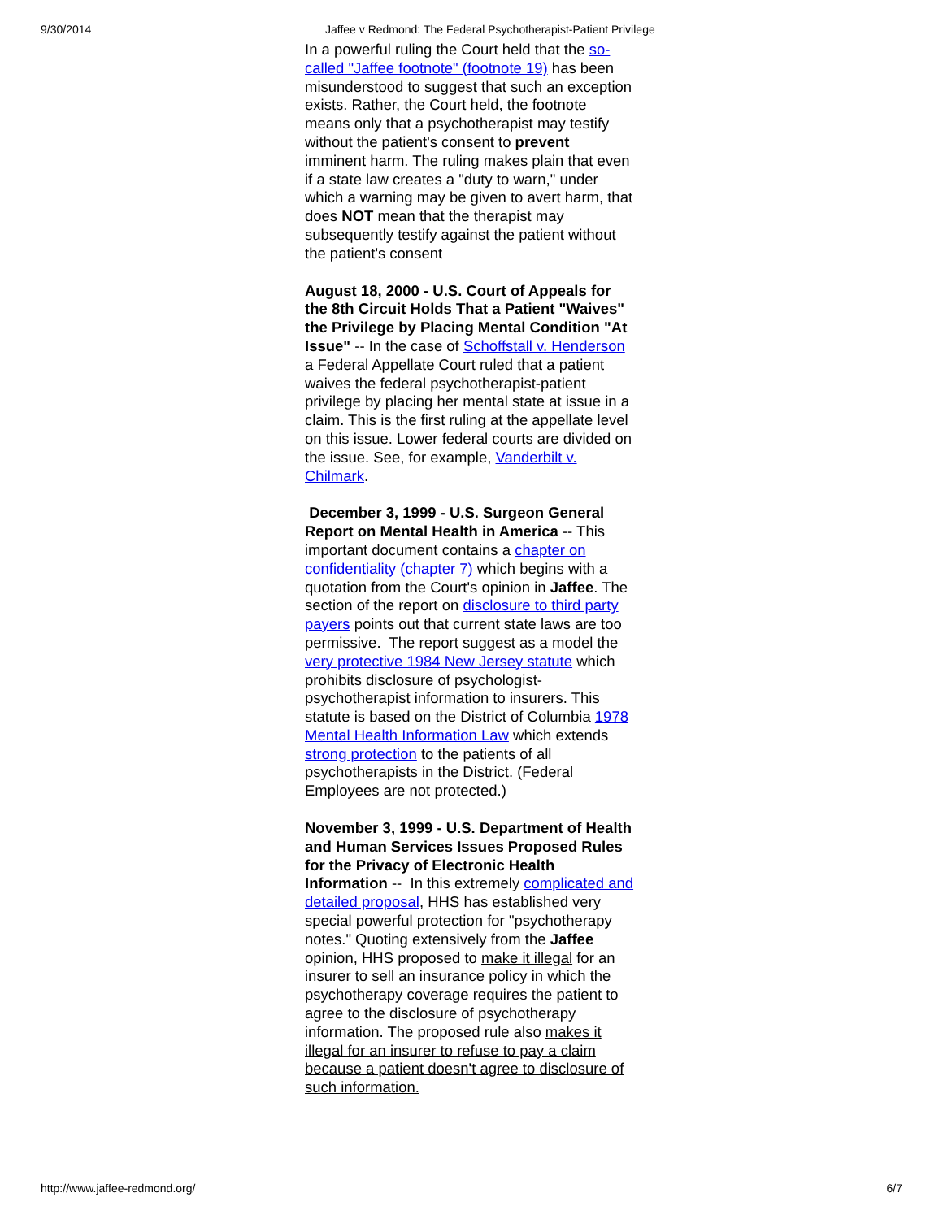9/30/2014 Jaffee v Redmond: The Federal Psychotherapist-Patient Privilege
In a powerful ruling the Court held that the so-called "Jaffee footnote" (footnote 19) has been misunderstood to suggest that such an exception exists. Rather, the Court held, the footnote means only that a psychotherapist may testify without the patient's consent to prevent imminent harm. The ruling makes plain that even if a state law creates a "duty to warn," under which a warning may be given to avert harm, that does NOT mean that the therapist may subsequently testify against the patient without the patient's consent
August 18, 2000 - U.S. Court of Appeals for the 8th Circuit Holds That a Patient "Waives" the Privilege by Placing Mental Condition "At Issue" -- In the case of Schoffstall v. Henderson a Federal Appellate Court ruled that a patient waives the federal psychotherapist-patient privilege by placing her mental state at issue in a claim. This is the first ruling at the appellate level on this issue. Lower federal courts are divided on the issue. See, for example, Vanderbilt v. Chilmark.
December 3, 1999 - U.S. Surgeon General Report on Mental Health in America -- This important document contains a chapter on confidentiality (chapter 7) which begins with a quotation from the Court's opinion in Jaffee. The section of the report on disclosure to third party payers points out that current state laws are too permissive. The report suggest as a model the very protective 1984 New Jersey statute which prohibits disclosure of psychologist-psychotherapist information to insurers. This statute is based on the District of Columbia 1978 Mental Health Information Law which extends strong protection to the patients of all psychotherapists in the District. (Federal Employees are not protected.)
November 3, 1999 - U.S. Department of Health and Human Services Issues Proposed Rules for the Privacy of Electronic Health Information -- In this extremely complicated and detailed proposal, HHS has established very special powerful protection for "psychotherapy notes." Quoting extensively from the Jaffee opinion, HHS proposed to make it illegal for an insurer to sell an insurance policy in which the psychotherapy coverage requires the patient to agree to the disclosure of psychotherapy information. The proposed rule also makes it illegal for an insurer to refuse to pay a claim because a patient doesn't agree to disclosure of such information.
http://www.jaffee-redmond.org/ 6/7